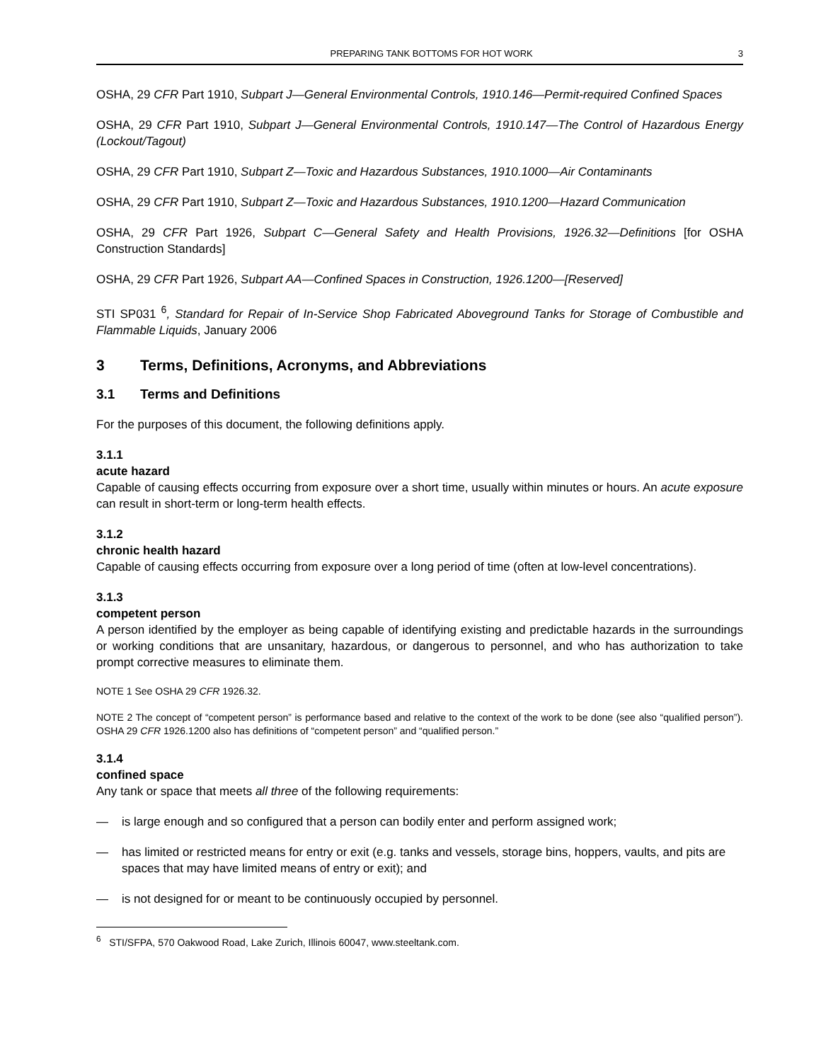PREPARING TANK BOTTOMS FOR HOT WORK 3
OSHA, 29 CFR Part 1910, Subpart J—General Environmental Controls, 1910.146—Permit-required Confined Spaces
OSHA, 29 CFR Part 1910, Subpart J—General Environmental Controls, 1910.147—The Control of Hazardous Energy (Lockout/Tagout)
OSHA, 29 CFR Part 1910, Subpart Z—Toxic and Hazardous Substances, 1910.1000—Air Contaminants
OSHA, 29 CFR Part 1910, Subpart Z—Toxic and Hazardous Substances, 1910.1200—Hazard Communication
OSHA, 29 CFR Part 1926, Subpart C—General Safety and Health Provisions, 1926.32—Definitions [for OSHA Construction Standards]
OSHA, 29 CFR Part 1926, Subpart AA—Confined Spaces in Construction, 1926.1200—[Reserved]
STI SP031 <sup>6</sup>, Standard for Repair of In-Service Shop Fabricated Aboveground Tanks for Storage of Combustible and Flammable Liquids, January 2006
3 Terms, Definitions, Acronyms, and Abbreviations
3.1 Terms and Definitions
For the purposes of this document, the following definitions apply.
3.1.1
acute hazard
Capable of causing effects occurring from exposure over a short time, usually within minutes or hours. An acute exposure can result in short-term or long-term health effects.
3.1.2
chronic health hazard
Capable of causing effects occurring from exposure over a long period of time (often at low-level concentrations).
3.1.3
competent person
A person identified by the employer as being capable of identifying existing and predictable hazards in the surroundings or working conditions that are unsanitary, hazardous, or dangerous to personnel, and who has authorization to take prompt corrective measures to eliminate them.
NOTE 1 See OSHA 29 CFR 1926.32.
NOTE 2 The concept of “competent person” is performance based and relative to the context of the work to be done (see also “qualified person”). OSHA 29 CFR 1926.1200 also has definitions of “competent person” and “qualified person.”
3.1.4
confined space
Any tank or space that meets all three of the following requirements:
— is large enough and so configured that a person can bodily enter and perform assigned work;
— has limited or restricted means for entry or exit (e.g. tanks and vessels, storage bins, hoppers, vaults, and pits are spaces that may have limited means of entry or exit); and
— is not designed for or meant to be continuously occupied by personnel.
<sup>6</sup> STI/SFPA, 570 Oakwood Road, Lake Zurich, Illinois 60047, www.steeltank.com.